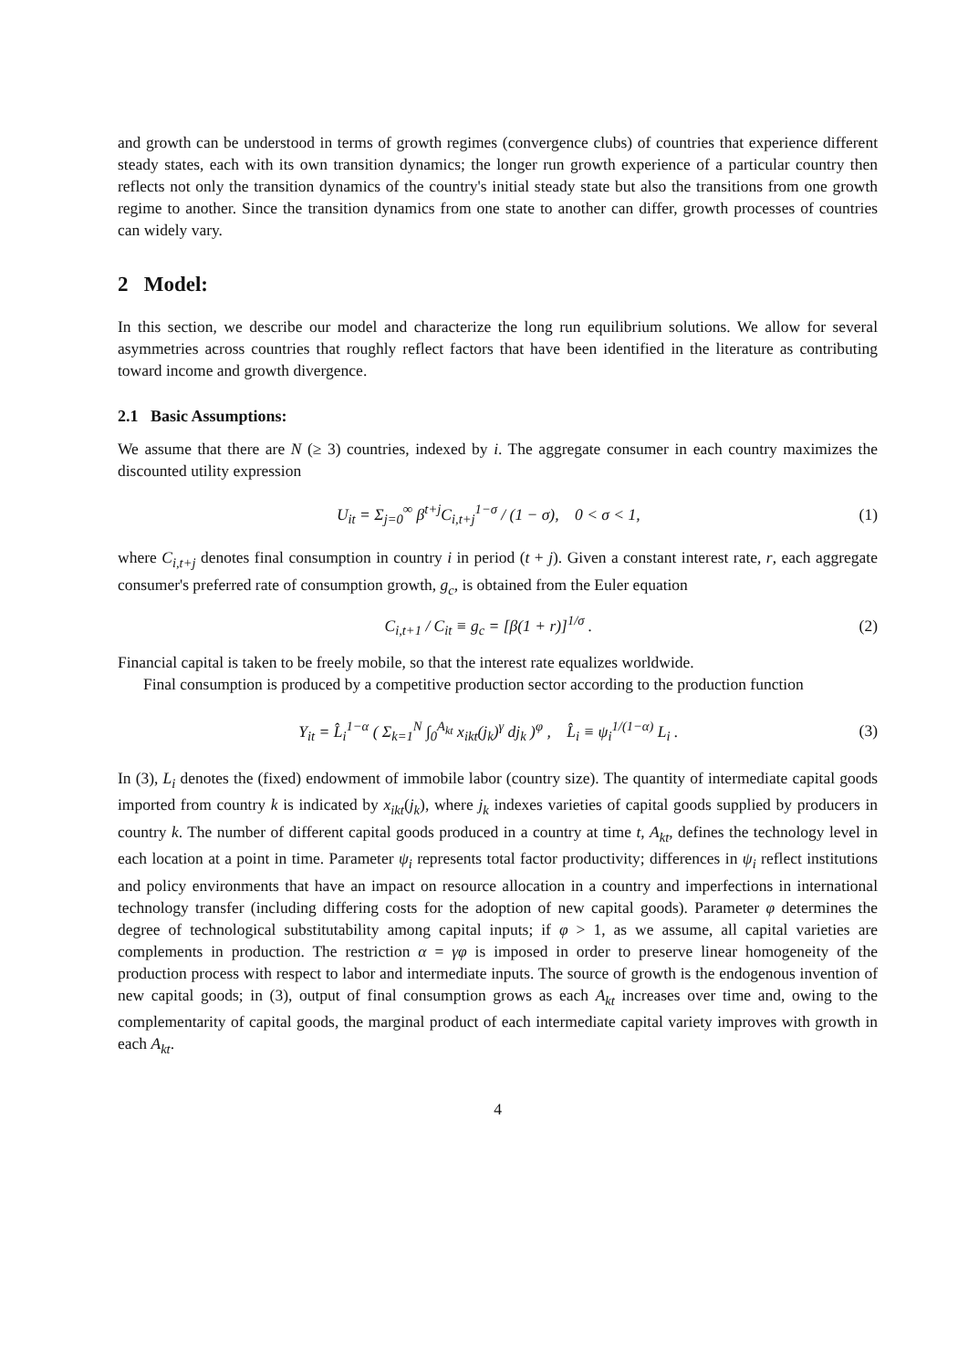and growth can be understood in terms of growth regimes (convergence clubs) of countries that experience different steady states, each with its own transition dynamics; the longer run growth experience of a particular country then reflects not only the transition dynamics of the country's initial steady state but also the transitions from one growth regime to another. Since the transition dynamics from one state to another can differ, growth processes of countries can widely vary.
2 Model:
In this section, we describe our model and characterize the long run equilibrium solutions. We allow for several asymmetries across countries that roughly reflect factors that have been identified in the literature as contributing toward income and growth divergence.
2.1 Basic Assumptions:
We assume that there are N (≥ 3) countries, indexed by i. The aggregate consumer in each country maximizes the discounted utility expression
U<sub>it</sub> = Σ<sub>j=0</sub><sup>∞</sup> β<sup>t+j</sup>C<sub>i,t+j</sub><sup>1−σ</sup> / (1 − σ), 0 < σ < 1, (1)
where C<sub>i,t+j</sub> denotes final consumption in country i in period (t + j). Given a constant interest rate, r, each aggregate consumer's preferred rate of consumption growth, g<sub>c</sub>, is obtained from the Euler equation
C<sub>i,t+1</sub> / C<sub>it</sub> ≡ g<sub>c</sub> = [β(1 + r)]<sup>1/σ</sup> . (2)
Financial capital is taken to be freely mobile, so that the interest rate equalizes worldwide.
Final consumption is produced by a competitive production sector according to the production function
Y<sub>it</sub> = L̂<sub>i</sub><sup>1−α</sup> ( Σ<sub>k=1</sub><sup>N</sup> ∫<sub>0</sub><sup>A<sub>kt</sub></sup> x<sub>ikt</sub>(j<sub>k</sub>)<sup>γ</sup> dj<sub>k</sub> )<sup>φ</sup> , L̂<sub>i</sub> ≡ ψ<sub>i</sub><sup>1/(1−α)</sup> L<sub>i</sub> . (3)
In (3), L<sub>i</sub> denotes the (fixed) endowment of immobile labor (country size). The quantity of intermediate capital goods imported from country k is indicated by x<sub>ikt</sub>(j<sub>k</sub>), where j<sub>k</sub> indexes varieties of capital goods supplied by producers in country k. The number of different capital goods produced in a country at time t, A<sub>kt</sub>, defines the technology level in each location at a point in time. Parameter ψ<sub>i</sub> represents total factor productivity; differences in ψ<sub>i</sub> reflect institutions and policy environments that have an impact on resource allocation in a country and imperfections in international technology transfer (including differing costs for the adoption of new capital goods). Parameter φ determines the degree of technological substitutability among capital inputs; if φ > 1, as we assume, all capital varieties are complements in production. The restriction α = γφ is imposed in order to preserve linear homogeneity of the production process with respect to labor and intermediate inputs. The source of growth is the endogenous invention of new capital goods; in (3), output of final consumption grows as each A<sub>kt</sub> increases over time and, owing to the complementarity of capital goods, the marginal product of each intermediate capital variety improves with growth in each A<sub>kt</sub>.
4